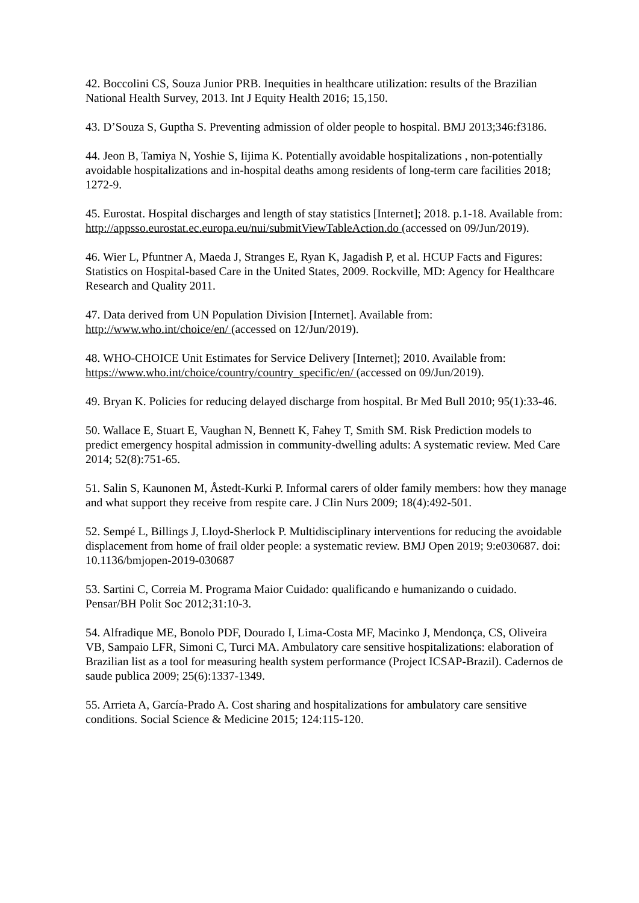42. Boccolini CS, Souza Junior PRB. Inequities in healthcare utilization: results of the Brazilian National Health Survey, 2013. Int J Equity Health 2016; 15,150.
43. D’Souza S, Guptha S. Preventing admission of older people to hospital. BMJ 2013;346:f3186.
44. Jeon B, Tamiya N, Yoshie S, Iijima K. Potentially avoidable hospitalizations , non-potentially avoidable hospitalizations and in-hospital deaths among residents of long-term care facilities 2018; 1272-9.
45. Eurostat. Hospital discharges and length of stay statistics [Internet]; 2018. p.1-18. Available from: http://appsso.eurostat.ec.europa.eu/nui/submitViewTableAction.do (accessed on 09/Jun/2019).
46. Wier L, Pfuntner A, Maeda J, Stranges E, Ryan K, Jagadish P, et al. HCUP Facts and Figures: Statistics on Hospital-based Care in the United States, 2009. Rockville, MD: Agency for Healthcare Research and Quality 2011.
47. Data derived from UN Population Division [Internet]. Available from: http://www.who.int/choice/en/ (accessed on 12/Jun/2019).
48. WHO-CHOICE Unit Estimates for Service Delivery [Internet]; 2010. Available from: https://www.who.int/choice/country/country_specific/en/ (accessed on 09/Jun/2019).
49. Bryan K. Policies for reducing delayed discharge from hospital. Br Med Bull 2010; 95(1):33-46.
50. Wallace E, Stuart E, Vaughan N, Bennett K, Fahey T, Smith SM. Risk Prediction models to predict emergency hospital admission in community-dwelling adults: A systematic review. Med Care 2014; 52(8):751-65.
51. Salin S, Kaunonen M, Åstedt-Kurki P. Informal carers of older family members: how they manage and what support they receive from respite care. J Clin Nurs 2009; 18(4):492-501.
52. Sempé L, Billings J, Lloyd-Sherlock P. Multidisciplinary interventions for reducing the avoidable displacement from home of frail older people: a systematic review. BMJ Open 2019; 9:e030687. doi: 10.1136/bmjopen-2019-030687
53. Sartini C, Correia M. Programa Maior Cuidado: qualificando e humanizando o cuidado. Pensar/BH Polit Soc 2012;31:10-3.
54. Alfradique ME, Bonolo PDF, Dourado I, Lima-Costa MF, Macinko J, Mendonça, CS, Oliveira VB, Sampaio LFR, Simoni C, Turci MA. Ambulatory care sensitive hospitalizations: elaboration of Brazilian list as a tool for measuring health system performance (Project ICSAP-Brazil). Cadernos de saude publica 2009; 25(6):1337-1349.
55. Arrieta A, García-Prado A. Cost sharing and hospitalizations for ambulatory care sensitive conditions. Social Science & Medicine 2015; 124:115-120.